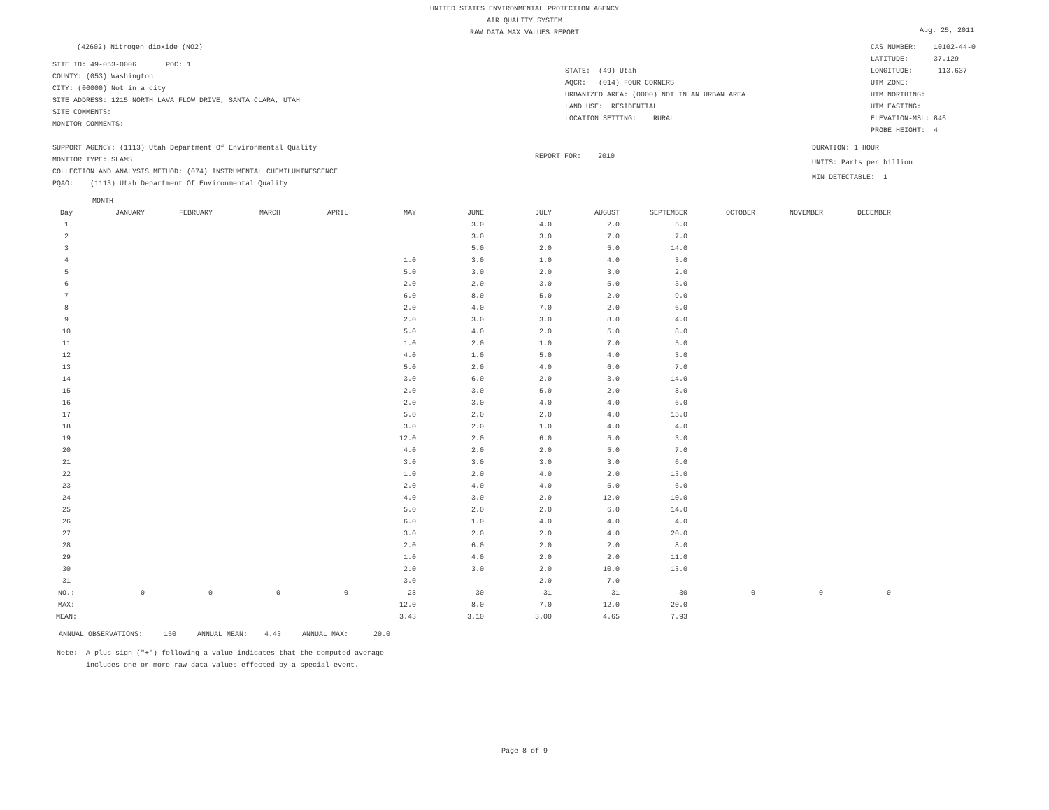UNITED STATES ENVIRONMENTAL PROTECTION AGENCY
AIR QUALITY SYSTEM
RAW DATA MAX VALUES REPORT
Aug. 25, 2011
(42602) Nitrogen dioxide (NO2)
SITE ID: 49-053-0006 POC: 1
COUNTY: (053) Washington
CITY: (00000) Not in a city
SITE ADDRESS: 1215 NORTH LAVA FLOW DRIVE, SANTA CLARA, UTAH
SITE COMMENTS:
MONITOR COMMENTS:
STATE: (49) Utah
AQCR: (014) FOUR CORNERS
URBANIZED AREA: (0000) NOT IN AN URBAN AREA
LAND USE: RESIDENTIAL
LOCATION SETTING: RURAL
CAS NUMBER: 10102-44-0
LATITUDE: 37.129
LONGITUDE: -113.637
UTM ZONE:
UTM NORTHING:
UTM EASTING:
ELEVATION-MSL: 846
PROBE HEIGHT: 4
SUPPORT AGENCY: (1113) Utah Department Of Environmental Quality
MONITOR TYPE: SLAMS
COLLECTION AND ANALYSIS METHOD: (074) INSTRUMENTAL CHEMILUMINESCENCE
PQAO: (1113) Utah Department Of Environmental Quality
REPORT FOR: 2010
DURATION: 1 HOUR
UNITS: Parts per billion
MIN DETECTABLE: 1
MONTH
| Day | JANUARY | FEBRUARY | MARCH | APRIL | MAY | JUNE | JULY | AUGUST | SEPTEMBER | OCTOBER | NOVEMBER | DECEMBER |
| --- | --- | --- | --- | --- | --- | --- | --- | --- | --- | --- | --- | --- |
| 1 | | | | | | 3.0 | 4.0 | 2.0 | 5.0 | | | |
| 2 | | | | | | 3.0 | 3.0 | 7.0 | 7.0 | | | |
| 3 | | | | | | 5.0 | 2.0 | 5.0 | 14.0 | | | |
| 4 | | | | | 1.0 | 3.0 | 1.0 | 4.0 | 3.0 | | | |
| 5 | | | | | 5.0 | 3.0 | 2.0 | 3.0 | 2.0 | | | |
| 6 | | | | | 2.0 | 2.0 | 3.0 | 5.0 | 3.0 | | | |
| 7 | | | | | 6.0 | 8.0 | 5.0 | 2.0 | 9.0 | | | |
| 8 | | | | | 2.0 | 4.0 | 7.0 | 2.0 | 6.0 | | | |
| 9 | | | | | 2.0 | 3.0 | 3.0 | 8.0 | 4.0 | | | |
| 10 | | | | | 5.0 | 4.0 | 2.0 | 5.0 | 8.0 | | | |
| 11 | | | | | 1.0 | 2.0 | 1.0 | 7.0 | 5.0 | | | |
| 12 | | | | | 4.0 | 1.0 | 5.0 | 4.0 | 3.0 | | | |
| 13 | | | | | 5.0 | 2.0 | 4.0 | 6.0 | 7.0 | | | |
| 14 | | | | | 3.0 | 6.0 | 2.0 | 3.0 | 14.0 | | | |
| 15 | | | | | 2.0 | 3.0 | 5.0 | 2.0 | 8.0 | | | |
| 16 | | | | | 2.0 | 3.0 | 4.0 | 4.0 | 6.0 | | | |
| 17 | | | | | 5.0 | 2.0 | 2.0 | 4.0 | 15.0 | | | |
| 18 | | | | | 3.0 | 2.0 | 1.0 | 4.0 | 4.0 | | | |
| 19 | | | | | 12.0 | 2.0 | 6.0 | 5.0 | 3.0 | | | |
| 20 | | | | | 4.0 | 2.0 | 2.0 | 5.0 | 7.0 | | | |
| 21 | | | | | 3.0 | 3.0 | 3.0 | 3.0 | 6.0 | | | |
| 22 | | | | | 1.0 | 2.0 | 4.0 | 2.0 | 13.0 | | | |
| 23 | | | | | 2.0 | 4.0 | 4.0 | 5.0 | 6.0 | | | |
| 24 | | | | | 4.0 | 3.0 | 2.0 | 12.0 | 10.0 | | | |
| 25 | | | | | 5.0 | 2.0 | 2.0 | 6.0 | 14.0 | | | |
| 26 | | | | | 6.0 | 1.0 | 4.0 | 4.0 | 4.0 | | | |
| 27 | | | | | 3.0 | 2.0 | 2.0 | 4.0 | 20.0 | | | |
| 28 | | | | | 2.0 | 6.0 | 2.0 | 2.0 | 8.0 | | | |
| 29 | | | | | 1.0 | 4.0 | 2.0 | 2.0 | 11.0 | | | |
| 30 | | | | | 2.0 | 3.0 | 2.0 | 10.0 | 13.0 | | | |
| 31 | | | | | 3.0 | | 2.0 | 7.0 | | | | |
| NO.: | 0 | 0 | 0 | 0 | 28 | 30 | 31 | 31 | 30 | 0 | 0 | 0 |
| MAX: | | | | | 12.0 | 8.0 | 7.0 | 12.0 | 20.0 | | | |
| MEAN: | | | | | 3.43 | 3.10 | 3.00 | 4.65 | 7.93 | | | |
ANNUAL OBSERVATIONS: 150 ANNUAL MEAN: 4.43 ANNUAL MAX: 20.0
Note: A plus sign ("+") following a value indicates that the computed average
includes one or more raw data values effected by a special event.
Page 8 of 9